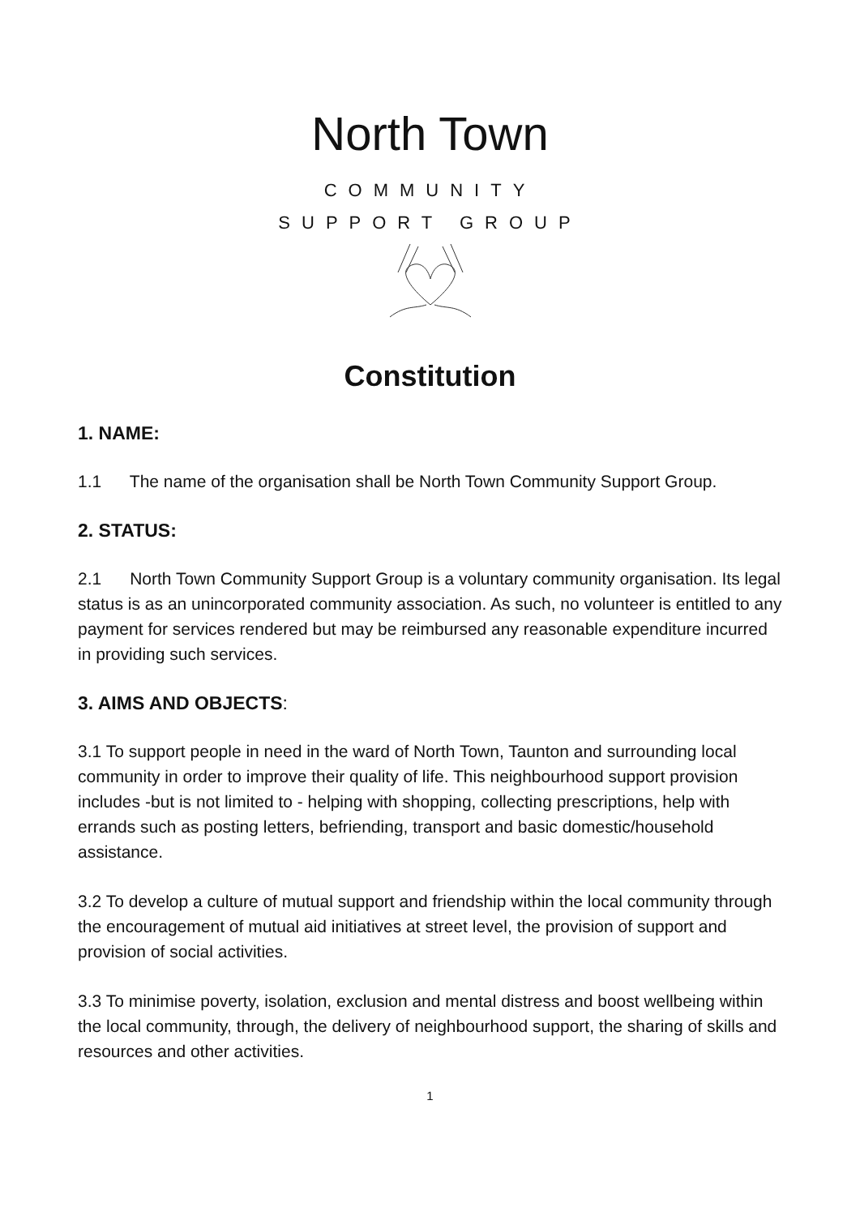North Town
COMMUNITY
SUPPORT GROUP
Constitution
1. NAME:
1.1 The name of the organisation shall be North Town Community Support Group.
2. STATUS:
2.1 North Town Community Support Group is a voluntary community organisation. Its legal status is as an unincorporated community association. As such, no volunteer is entitled to any payment for services rendered but may be reimbursed any reasonable expenditure incurred in providing such services.
3. AIMS AND OBJECTS:
3.1 To support people in need in the ward of North Town, Taunton and surrounding local community in order to improve their quality of life. This neighbourhood support provision includes -but is not limited to - helping with shopping, collecting prescriptions, help with errands such as posting letters, befriending, transport and basic domestic/household assistance.
3.2 To develop a culture of mutual support and friendship within the local community through the encouragement of mutual aid initiatives at street level, the provision of support and provision of social activities.
3.3 To minimise poverty, isolation, exclusion and mental distress and boost wellbeing within the local community, through, the delivery of neighbourhood support, the sharing of skills and resources and other activities.
1